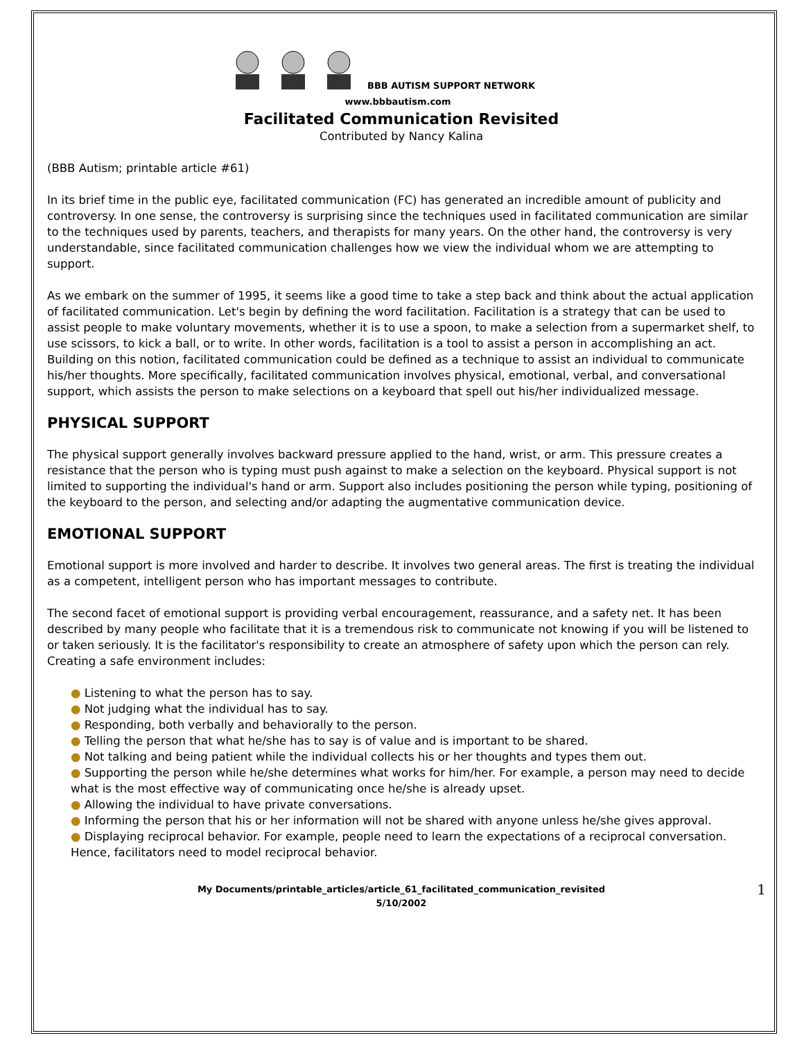BBB AUTISM SUPPORT NETWORK
www.bbbautism.com
Facilitated Communication Revisited
Contributed by Nancy Kalina
(BBB Autism; printable article #61)
In its brief time in the public eye, facilitated communication (FC) has generated an incredible amount of publicity and controversy. In one sense, the controversy is surprising since the techniques used in facilitated communication are similar to the techniques used by parents, teachers, and therapists for many years. On the other hand, the controversy is very understandable, since facilitated communication challenges how we view the individual whom we are attempting to support.
As we embark on the summer of 1995, it seems like a good time to take a step back and think about the actual application of facilitated communication. Let's begin by defining the word facilitation. Facilitation is a strategy that can be used to assist people to make voluntary movements, whether it is to use a spoon, to make a selection from a supermarket shelf, to use scissors, to kick a ball, or to write. In other words, facilitation is a tool to assist a person in accomplishing an act. Building on this notion, facilitated communication could be defined as a technique to assist an individual to communicate his/her thoughts. More specifically, facilitated communication involves physical, emotional, verbal, and conversational support, which assists the person to make selections on a keyboard that spell out his/her individualized message.
PHYSICAL SUPPORT
The physical support generally involves backward pressure applied to the hand, wrist, or arm. This pressure creates a resistance that the person who is typing must push against to make a selection on the keyboard. Physical support is not limited to supporting the individual's hand or arm. Support also includes positioning the person while typing, positioning of the keyboard to the person, and selecting and/or adapting the augmentative communication device.
EMOTIONAL SUPPORT
Emotional support is more involved and harder to describe. It involves two general areas. The first is treating the individual as a competent, intelligent person who has important messages to contribute.
The second facet of emotional support is providing verbal encouragement, reassurance, and a safety net. It has been described by many people who facilitate that it is a tremendous risk to communicate not knowing if you will be listened to or taken seriously. It is the facilitator's responsibility to create an atmosphere of safety upon which the person can rely. Creating a safe environment includes:
● Listening to what the person has to say.
● Not judging what the individual has to say.
● Responding, both verbally and behaviorally to the person.
● Telling the person that what he/she has to say is of value and is important to be shared.
● Not talking and being patient while the individual collects his or her thoughts and types them out.
● Supporting the person while he/she determines what works for him/her. For example, a person may need to decide what is the most effective way of communicating once he/she is already upset.
● Allowing the individual to have private conversations.
● Informing the person that his or her information will not be shared with anyone unless he/she gives approval.
● Displaying reciprocal behavior. For example, people need to learn the expectations of a reciprocal conversation. Hence, facilitators need to model reciprocal behavior.
My Documents/printable_articles/article_61_facilitated_communication_revisited
5/10/2002
1